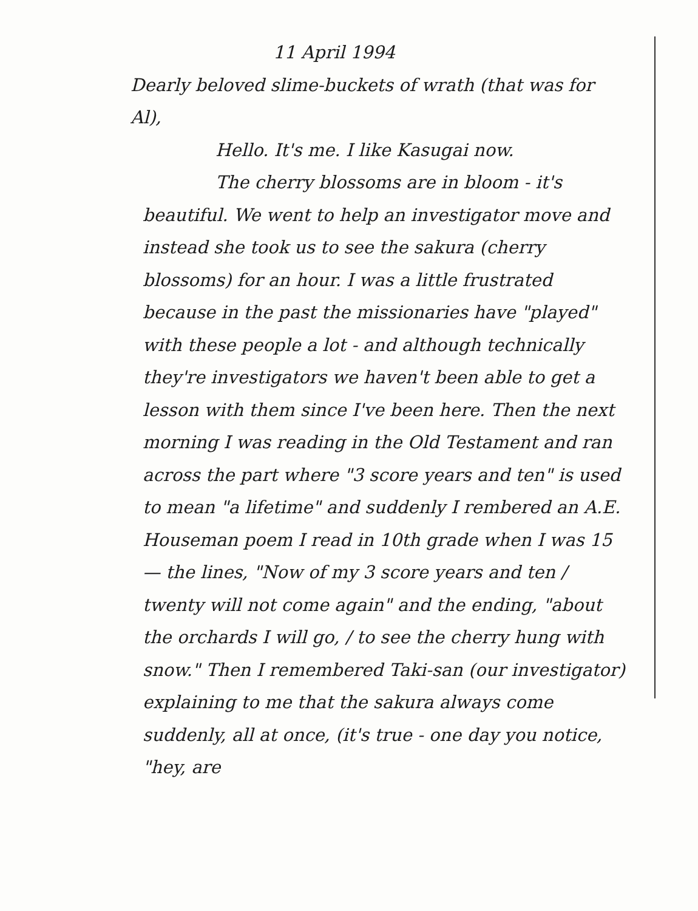11 April 1994
Dearly beloved slime-buckets of wrath (that was for Al),
Hello. It's me. I like Kasugai now.
The cherry blossoms are in bloom - it's
beautiful. We went to help an investigator move and instead she took us to see the sakura (cherry blossoms) for an hour. I was a little frustrated because in the past the missionaries have "played" with these people a lot - and although technically they're investigators we haven't been able to get a lesson with them since I've been here. Then the next morning I was reading in the Old Testament and ran across the part where "3 score years and ten" is used to mean "a lifetime" and suddenly I rembered an A.E. Houseman poem I read in 10th grade when I was 15 — the lines, "Now of my 3 score years and ten / twenty will not come again" and the ending, "about the orchards I will go, / to see the cherry hung with snow." Then I remembered Taki-san (our investigator) explaining to me that the sakura always come suddenly, all at once, (it's true - one day you notice, "hey, are